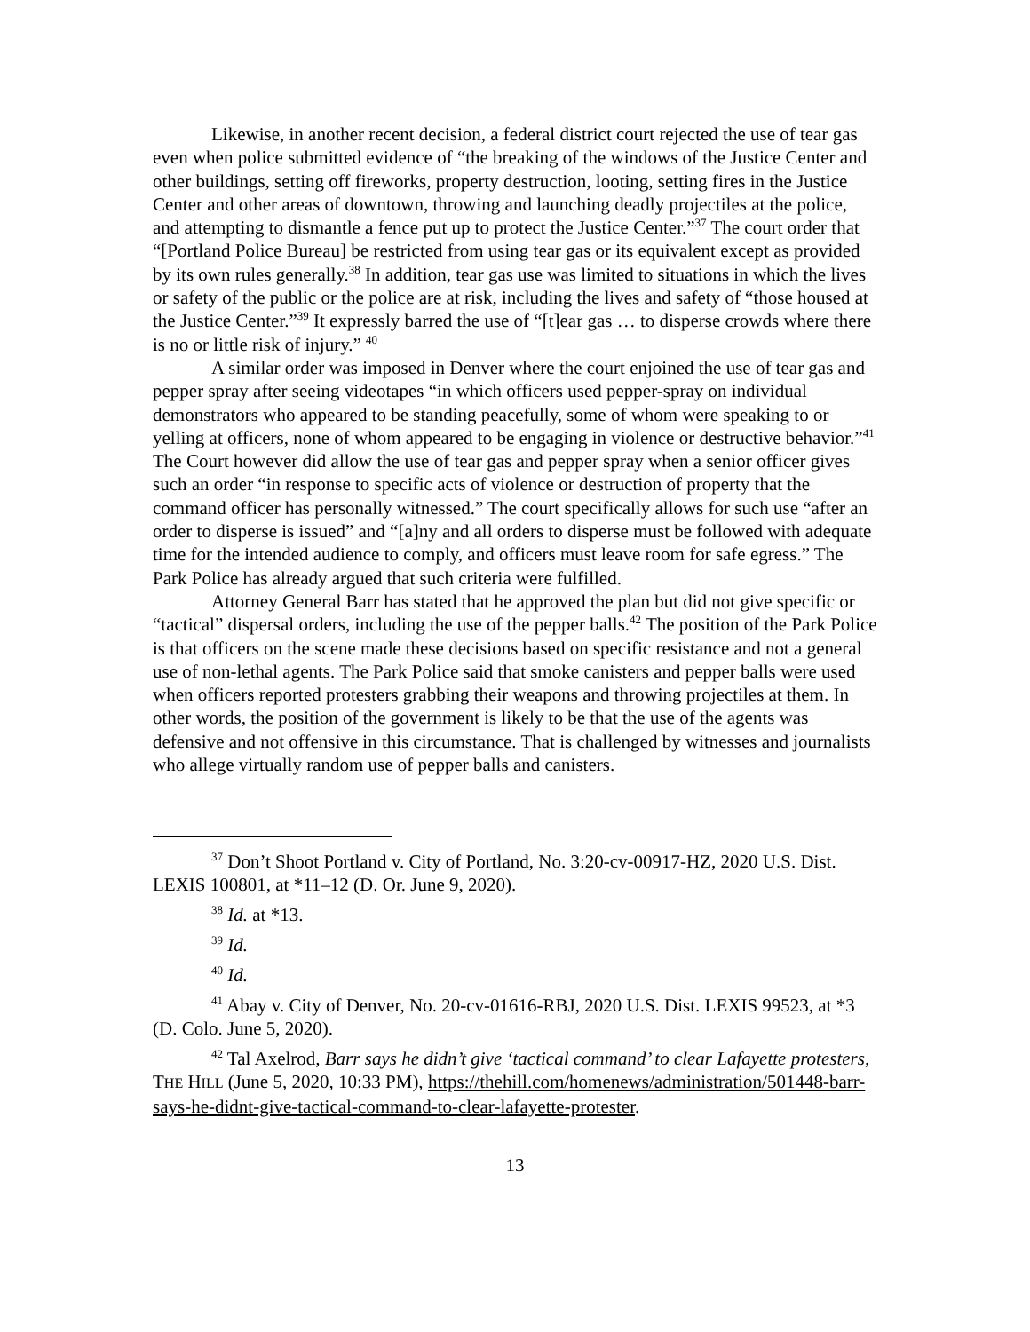Likewise, in another recent decision, a federal district court rejected the use of tear gas even when police submitted evidence of “the breaking of the windows of the Justice Center and other buildings, setting off fireworks, property destruction, looting, setting fires in the Justice Center and other areas of downtown, throwing and launching deadly projectiles at the police, and attempting to dismantle a fence put up to protect the Justice Center.”<sup>37</sup> The court order that “[Portland Police Bureau] be restricted from using tear gas or its equivalent except as provided by its own rules generally.<sup>38</sup> In addition, tear gas use was limited to situations in which the lives or safety of the public or the police are at risk, including the lives and safety of “those housed at the Justice Center.”<sup>39</sup> It expressly barred the use of “[t]ear gas … to disperse crowds where there is no or little risk of injury.” <sup>40</sup>
A similar order was imposed in Denver where the court enjoined the use of tear gas and pepper spray after seeing videotapes “in which officers used pepper-spray on individual demonstrators who appeared to be standing peacefully, some of whom were speaking to or yelling at officers, none of whom appeared to be engaging in violence or destructive behavior.”<sup>41</sup> The Court however did allow the use of tear gas and pepper spray when a senior officer gives such an order “in response to specific acts of violence or destruction of property that the command officer has personally witnessed.” The court specifically allows for such use “after an order to disperse is issued” and “[a]ny and all orders to disperse must be followed with adequate time for the intended audience to comply, and officers must leave room for safe egress.” The Park Police has already argued that such criteria were fulfilled.
Attorney General Barr has stated that he approved the plan but did not give specific or “tactical” dispersal orders, including the use of the pepper balls.<sup>42</sup> The position of the Park Police is that officers on the scene made these decisions based on specific resistance and not a general use of non-lethal agents. The Park Police said that smoke canisters and pepper balls were used when officers reported protesters grabbing their weapons and throwing projectiles at them. In other words, the position of the government is likely to be that the use of the agents was defensive and not offensive in this circumstance. That is challenged by witnesses and journalists who allege virtually random use of pepper balls and canisters.
<sup>37</sup> Don’t Shoot Portland v. City of Portland, No. 3:20-cv-00917-HZ, 2020 U.S. Dist. LEXIS 100801, at *11–12 (D. Or. June 9, 2020).
<sup>38</sup> Id. at *13.
<sup>39</sup> Id.
<sup>40</sup> Id.
<sup>41</sup> Abay v. City of Denver, No. 20-cv-01616-RBJ, 2020 U.S. Dist. LEXIS 99523, at *3 (D. Colo. June 5, 2020).
<sup>42</sup> Tal Axelrod, Barr says he didn’t give ‘tactical command’ to clear Lafayette protesters, THE HILL (June 5, 2020, 10:33 PM), https://thehill.com/homenews/administration/501448-barr-says-he-didnt-give-tactical-command-to-clear-lafayette-protester.
13